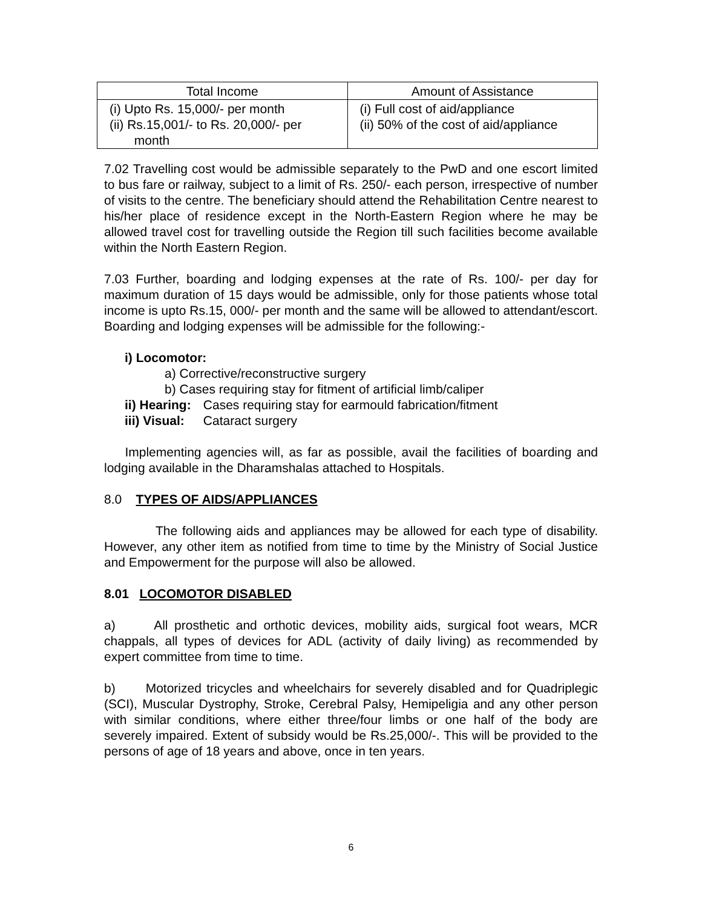| Total Income | Amount of Assistance |
| --- | --- |
| (i) Upto Rs. 15,000/- per month (ii) Rs.15,001/- to Rs. 20,000/- per month | (i) Full cost of aid/appliance (ii) 50% of the cost of aid/appliance |
7.02 Travelling cost would be admissible separately to the PwD and one escort limited to bus fare or railway, subject to a limit of Rs. 250/- each person, irrespective of number of visits to the centre. The beneficiary should attend the Rehabilitation Centre nearest to his/her place of residence except in the North-Eastern Region where he may be allowed travel cost for travelling outside the Region till such facilities become available within the North Eastern Region.
7.03 Further, boarding and lodging expenses at the rate of Rs. 100/- per day for maximum duration of 15 days would be admissible, only for those patients whose total income is upto Rs.15, 000/- per month and the same will be allowed to attendant/escort. Boarding and lodging expenses will be admissible for the following:-
i) Locomotor:
a) Corrective/reconstructive surgery
b) Cases requiring stay for fitment of artificial limb/caliper
ii) Hearing: Cases requiring stay for earmould fabrication/fitment
iii) Visual: Cataract surgery
Implementing agencies will, as far as possible, avail the facilities of boarding and lodging available in the Dharamshalas attached to Hospitals.
8.0 TYPES OF AIDS/APPLIANCES
The following aids and appliances may be allowed for each type of disability. However, any other item as notified from time to time by the Ministry of Social Justice and Empowerment for the purpose will also be allowed.
8.01 LOCOMOTOR DISABLED
a) All prosthetic and orthotic devices, mobility aids, surgical foot wears, MCR chappals, all types of devices for ADL (activity of daily living) as recommended by expert committee from time to time.
b) Motorized tricycles and wheelchairs for severely disabled and for Quadriplegic (SCI), Muscular Dystrophy, Stroke, Cerebral Palsy, Hemipeligia and any other person with similar conditions, where either three/four limbs or one half of the body are severely impaired. Extent of subsidy would be Rs.25,000/-. This will be provided to the persons of age of 18 years and above, once in ten years.
6